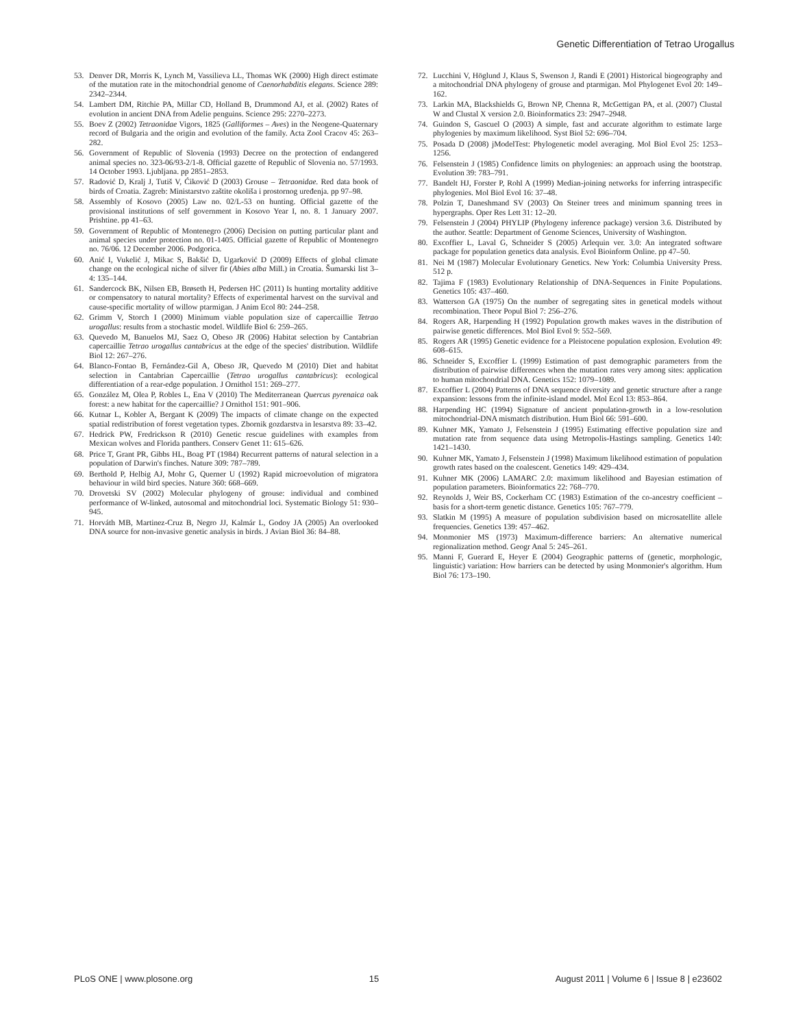Genetic Differentiation of Tetrao Urogallus
53. Denver DR, Morris K, Lynch M, Vassilieva LL, Thomas WK (2000) High direct estimate of the mutation rate in the mitochondrial genome of Caenorhabditis elegans. Science 289: 2342–2344.
54. Lambert DM, Ritchie PA, Millar CD, Holland B, Drummond AJ, et al. (2002) Rates of evolution in ancient DNA from Adelie penguins. Science 295: 2270–2273.
55. Boev Z (2002) Tetraonidae Vigors, 1825 (Galliformes – Aves) in the Neogene-Quaternary record of Bulgaria and the origin and evolution of the family. Acta Zool Cracov 45: 263–282.
56. Government of Republic of Slovenia (1993) Decree on the protection of endangered animal species no. 323-06/93-2/1-8. Official gazette of Republic of Slovenia no. 57/1993. 14 October 1993. Ljubljana. pp 2851–2853.
57. Radović D, Kralj J, Tutiš V, Ćiković D (2003) Grouse – Tetraonidae. Red data book of birds of Croatia. Zagreb: Ministarstvo zaštite okoliša i prostornog uređenja. pp 97–98.
58. Assembly of Kosovo (2005) Law no. 02/L-53 on hunting. Official gazette of the provisional institutions of self government in Kosovo Year I, no. 8. 1 January 2007. Prishtine. pp 41–63.
59. Government of Republic of Montenegro (2006) Decision on putting particular plant and animal species under protection no. 01-1405. Official gazette of Republic of Montenegro no. 76/06. 12 December 2006. Podgorica.
60. Anić I, Vukelić J, Mikac S, Bakšić D, Ugarković D (2009) Effects of global climate change on the ecological niche of silver fir (Abies alba Mill.) in Croatia. Šumarski list 3–4: 135–144.
61. Sandercock BK, Nilsen EB, Brøseth H, Pedersen HC (2011) Is hunting mortality additive or compensatory to natural mortality? Effects of experimental harvest on the survival and cause-specific mortality of willow ptarmigan. J Anim Ecol 80: 244–258.
62. Grimm V, Storch I (2000) Minimum viable population size of capercaillie Tetrao urogallus: results from a stochastic model. Wildlife Biol 6: 259–265.
63. Quevedo M, Banuelos MJ, Saez O, Obeso JR (2006) Habitat selection by Cantabrian capercaillie Tetrao urogallus cantabricus at the edge of the species' distribution. Wildlife Biol 12: 267–276.
64. Blanco-Fontao B, Fernández-Gil A, Obeso JR, Quevedo M (2010) Diet and habitat selection in Cantabrian Capercaillie (Tetrao urogallus cantabricus): ecological differentiation of a rear-edge population. J Ornithol 151: 269–277.
65. González M, Olea P, Robles L, Ena V (2010) The Mediterranean Quercus pyrenaica oak forest: a new habitat for the capercaillie? J Ornithol 151: 901–906.
66. Kutnar L, Kobler A, Bergant K (2009) The impacts of climate change on the expected spatial redistribution of forest vegetation types. Zbornik gozdarstva in lesarstva 89: 33–42.
67. Hedrick PW, Fredrickson R (2010) Genetic rescue guidelines with examples from Mexican wolves and Florida panthers. Conserv Genet 11: 615–626.
68. Price T, Grant PR, Gibbs HL, Boag PT (1984) Recurrent patterns of natural selection in a population of Darwin's finches. Nature 309: 787–789.
69. Berthold P, Helbig AJ, Mohr G, Querner U (1992) Rapid microevolution of migratora behaviour in wild bird species. Nature 360: 668–669.
70. Drovetski SV (2002) Molecular phylogeny of grouse: individual and combined performance of W-linked, autosomal and mitochondrial loci. Systematic Biology 51: 930–945.
71. Horváth MB, Martinez-Cruz B, Negro JJ, Kalmár L, Godoy JA (2005) An overlooked DNA source for non-invasive genetic analysis in birds. J Avian Biol 36: 84–88.
72. Lucchini V, Höglund J, Klaus S, Swenson J, Randi E (2001) Historical biogeography and a mitochondrial DNA phylogeny of grouse and ptarmigan. Mol Phylogenet Evol 20: 149–162.
73. Larkin MA, Blackshields G, Brown NP, Chenna R, McGettigan PA, et al. (2007) Clustal W and Clustal X version 2.0. Bioinformatics 23: 2947–2948.
74. Guindon S, Gascuel O (2003) A simple, fast and accurate algorithm to estimate large phylogenies by maximum likelihood. Syst Biol 52: 696–704.
75. Posada D (2008) jModelTest: Phylogenetic model averaging. Mol Biol Evol 25: 1253–1256.
76. Felsenstein J (1985) Confidence limits on phylogenies: an approach using the bootstrap. Evolution 39: 783–791.
77. Bandelt HJ, Forster P, Rohl A (1999) Median-joining networks for inferring intraspecific phylogenies. Mol Biol Evol 16: 37–48.
78. Polzin T, Daneshmand SV (2003) On Steiner trees and minimum spanning trees in hypergraphs. Oper Res Lett 31: 12–20.
79. Felsenstein J (2004) PHYLIP (Phylogeny inference package) version 3.6. Distributed by the author. Seattle: Department of Genome Sciences, University of Washington.
80. Excoffier L, Laval G, Schneider S (2005) Arlequin ver. 3.0: An integrated software package for population genetics data analysis. Evol Bioinform Online. pp 47–50.
81. Nei M (1987) Molecular Evolutionary Genetics. New York: Columbia University Press. 512 p.
82. Tajima F (1983) Evolutionary Relationship of DNA-Sequences in Finite Populations. Genetics 105: 437–460.
83. Watterson GA (1975) On the number of segregating sites in genetical models without recombination. Theor Popul Biol 7: 256–276.
84. Rogers AR, Harpending H (1992) Population growth makes waves in the distribution of pairwise genetic differences. Mol Biol Evol 9: 552–569.
85. Rogers AR (1995) Genetic evidence for a Pleistocene population explosion. Evolution 49: 608–615.
86. Schneider S, Excoffier L (1999) Estimation of past demographic parameters from the distribution of pairwise differences when the mutation rates very among sites: application to human mitochondrial DNA. Genetics 152: 1079–1089.
87. Excoffier L (2004) Patterns of DNA sequence diversity and genetic structure after a range expansion: lessons from the infinite-island model. Mol Ecol 13: 853–864.
88. Harpending HC (1994) Signature of ancient population-growth in a low-resolution mitochondrial-DNA mismatch distribution. Hum Biol 66: 591–600.
89. Kuhner MK, Yamato J, Felsenstein J (1995) Estimating effective population size and mutation rate from sequence data using Metropolis-Hastings sampling. Genetics 140: 1421–1430.
90. Kuhner MK, Yamato J, Felsenstein J (1998) Maximum likelihood estimation of population growth rates based on the coalescent. Genetics 149: 429–434.
91. Kuhner MK (2006) LAMARC 2.0: maximum likelihood and Bayesian estimation of population parameters. Bioinformatics 22: 768–770.
92. Reynolds J, Weir BS, Cockerham CC (1983) Estimation of the co-ancestry coefficient – basis for a short-term genetic distance. Genetics 105: 767–779.
93. Slatkin M (1995) A measure of population subdivision based on microsatellite allele frequencies. Genetics 139: 457–462.
94. Monmonier MS (1973) Maximum-difference barriers: An alternative numerical regionalization method. Geogr Anal 5: 245–261.
95. Manni F, Guerard E, Heyer E (2004) Geographic patterns of (genetic, morphologic, linguistic) variation: How barriers can be detected by using Monmonier's algorithm. Hum Biol 76: 173–190.
PLoS ONE | www.plosone.org 15 August 2011 | Volume 6 | Issue 8 | e23602